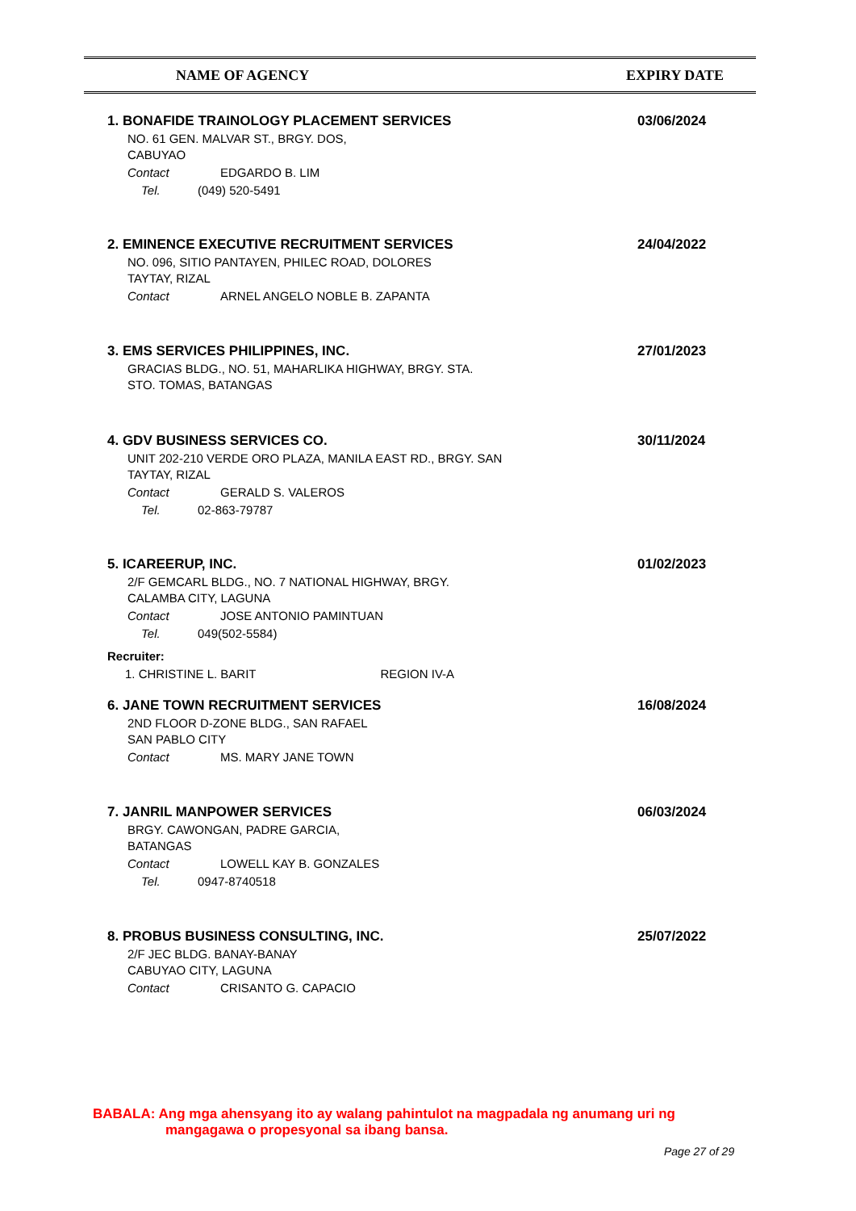| NAME OF AGENCY | EXPIRY DATE |
1. BONAFIDE TRAINOLOGY PLACEMENT SERVICES
03/06/2024
NO. 61 GEN. MALVAR ST., BRGY. DOS,
CABUYAO
Contact EDGARDO B. LIM
Tel. (049) 520-5491
2. EMINENCE EXECUTIVE RECRUITMENT SERVICES
24/04/2022
NO. 096, SITIO PANTAYEN, PHILEC ROAD, DOLORES
TAYTAY, RIZAL
Contact ARNEL ANGELO NOBLE B. ZAPANTA
3. EMS SERVICES PHILIPPINES, INC.
27/01/2023
GRACIAS BLDG., NO. 51, MAHARLIKA HIGHWAY, BRGY. STA.
STO. TOMAS, BATANGAS
4. GDV BUSINESS SERVICES CO.
30/11/2024
UNIT 202-210 VERDE ORO PLAZA, MANILA EAST RD., BRGY. SAN
TAYTAY, RIZAL
Contact GERALD S. VALEROS
Tel. 02-863-79787
5. ICAREERUP, INC.
01/02/2023
2/F GEMCARL BLDG., NO. 7 NATIONAL HIGHWAY, BRGY.
CALAMBA CITY, LAGUNA
Contact JOSE ANTONIO PAMINTUAN
Tel. 049(502-5584)
Recruiter:
1. CHRISTINE L. BARIT REGION IV-A
6. JANE TOWN RECRUITMENT SERVICES
16/08/2024
2ND FLOOR D-ZONE BLDG., SAN RAFAEL
SAN PABLO CITY
Contact MS. MARY JANE TOWN
7. JANRIL MANPOWER SERVICES
06/03/2024
BRGY. CAWONGAN, PADRE GARCIA,
BATANGAS
Contact LOWELL KAY B. GONZALES
Tel. 0947-8740518
8. PROBUS BUSINESS CONSULTING, INC.
25/07/2022
2/F JEC BLDG. BANAY-BANAY
CABUYAO CITY, LAGUNA
Contact CRISANTO G. CAPACIO
BABALA: Ang mga ahensyang ito ay walang pahintulot na magpadala ng anumang uri ng
mangagawa o propesyonal sa ibang bansa.
Page 27 of 29